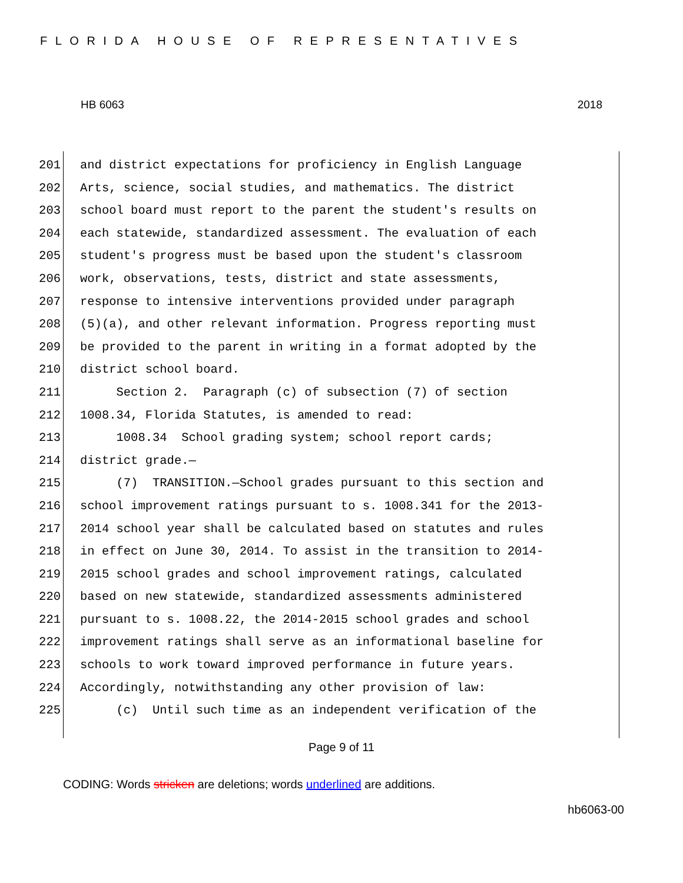FLORIDA HOUSE OF REPRESENTATIVES
HB 6063 2018
201 and district expectations for proficiency in English Language
202 Arts, science, social studies, and mathematics. The district
203 school board must report to the parent the student's results on
204 each statewide, standardized assessment. The evaluation of each
205 student's progress must be based upon the student's classroom
206 work, observations, tests, district and state assessments,
207 response to intensive interventions provided under paragraph
208 (5)(a), and other relevant information. Progress reporting must
209 be provided to the parent in writing in a format adopted by the
210 district school board.
211 Section 2. Paragraph (c) of subsection (7) of section
212 1008.34, Florida Statutes, is amended to read:
213 1008.34 School grading system; school report cards;
214 district grade.—
215 (7) TRANSITION.—School grades pursuant to this section and
216 school improvement ratings pursuant to s. 1008.341 for the 2013-
217 2014 school year shall be calculated based on statutes and rules
218 in effect on June 30, 2014. To assist in the transition to 2014-
219 2015 school grades and school improvement ratings, calculated
220 based on new statewide, standardized assessments administered
221 pursuant to s. 1008.22, the 2014-2015 school grades and school
222 improvement ratings shall serve as an informational baseline for
223 schools to work toward improved performance in future years.
224 Accordingly, notwithstanding any other provision of law:
225 (c) Until such time as an independent verification of the
Page 9 of 11
CODING: Words stricken are deletions; words underlined are additions.
hb6063-00